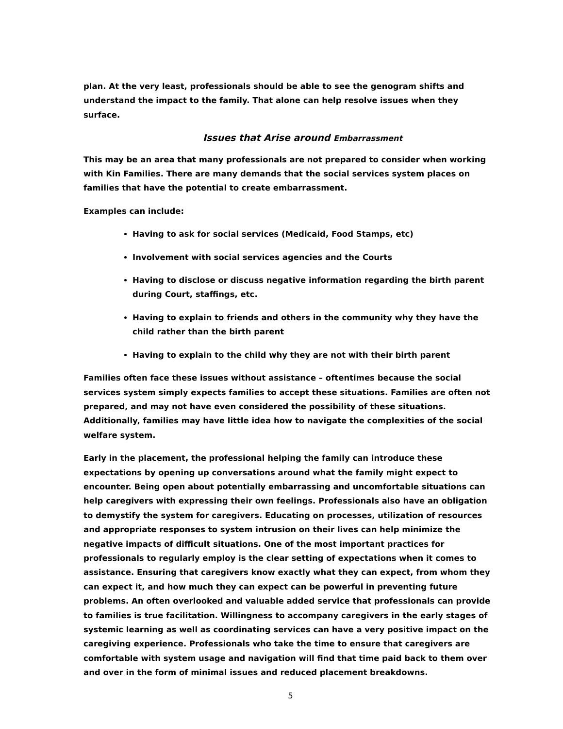plan. At the very least, professionals should be able to see the genogram shifts and understand the impact to the family. That alone can help resolve issues when they surface.
Issues that Arise around Embarrassment
This may be an area that many professionals are not prepared to consider when working with Kin Families. There are many demands that the social services system places on families that have the potential to create embarrassment.
Examples can include:
Having to ask for social services (Medicaid, Food Stamps, etc)
Involvement with social services agencies and the Courts
Having to disclose or discuss negative information regarding the birth parent during Court, staffings, etc.
Having to explain to friends and others in the community why they have the child rather than the birth parent
Having to explain to the child why they are not with their birth parent
Families often face these issues without assistance – oftentimes because the social services system simply expects families to accept these situations. Families are often not prepared, and may not have even considered the possibility of these situations. Additionally, families may have little idea how to navigate the complexities of the social welfare system.
Early in the placement, the professional helping the family can introduce these expectations by opening up conversations around what the family might expect to encounter. Being open about potentially embarrassing and uncomfortable situations can help caregivers with expressing their own feelings. Professionals also have an obligation to demystify the system for caregivers. Educating on processes, utilization of resources and appropriate responses to system intrusion on their lives can help minimize the negative impacts of difficult situations. One of the most important practices for professionals to regularly employ is the clear setting of expectations when it comes to assistance. Ensuring that caregivers know exactly what they can expect, from whom they can expect it, and how much they can expect can be powerful in preventing future problems. An often overlooked and valuable added service that professionals can provide to families is true facilitation. Willingness to accompany caregivers in the early stages of systemic learning as well as coordinating services can have a very positive impact on the caregiving experience. Professionals who take the time to ensure that caregivers are comfortable with system usage and navigation will find that time paid back to them over and over in the form of minimal issues and reduced placement breakdowns.
5